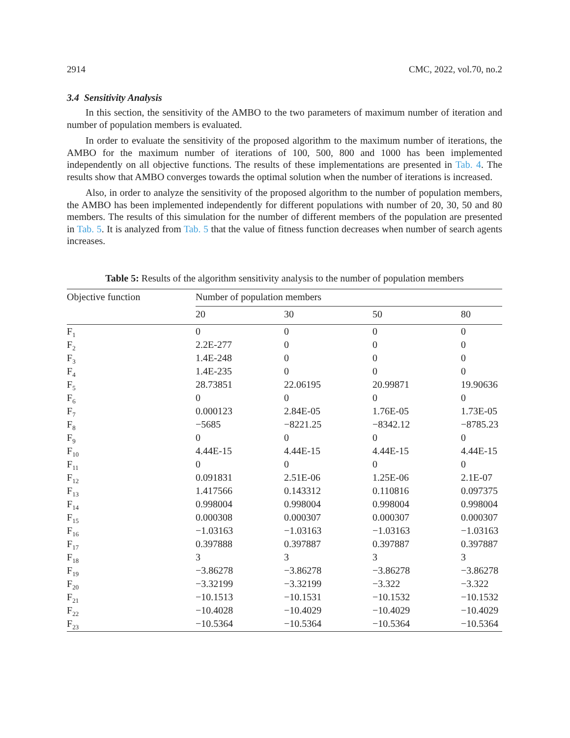2914 CMC, 2022, vol.70, no.2
3.4 Sensitivity Analysis
In this section, the sensitivity of the AMBO to the two parameters of maximum number of iteration and number of population members is evaluated.
In order to evaluate the sensitivity of the proposed algorithm to the maximum number of iterations, the AMBO for the maximum number of iterations of 100, 500, 800 and 1000 has been implemented independently on all objective functions. The results of these implementations are presented in Tab. 4. The results show that AMBO converges towards the optimal solution when the number of iterations is increased.
Also, in order to analyze the sensitivity of the proposed algorithm to the number of population members, the AMBO has been implemented independently for different populations with number of 20, 30, 50 and 80 members. The results of this simulation for the number of different members of the population are presented in Tab. 5. It is analyzed from Tab. 5 that the value of fitness function decreases when number of search agents increases.
Table 5: Results of the algorithm sensitivity analysis to the number of population members
| Objective function | Number of population members | | | |
| --- | --- | --- | --- | --- |
| | 20 | 30 | 50 | 80 |
| F<sub>1</sub> | 0 | 0 | 0 | 0 |
| F<sub>2</sub> | 2.2E-277 | 0 | 0 | 0 |
| F<sub>3</sub> | 1.4E-248 | 0 | 0 | 0 |
| F<sub>4</sub> | 1.4E-235 | 0 | 0 | 0 |
| F<sub>5</sub> | 28.73851 | 22.06195 | 20.99871 | 19.90636 |
| F<sub>6</sub> | 0 | 0 | 0 | 0 |
| F<sub>7</sub> | 0.000123 | 2.84E-05 | 1.76E-05 | 1.73E-05 |
| F<sub>8</sub> | −5685 | −8221.25 | −8342.12 | −8785.23 |
| F<sub>9</sub> | 0 | 0 | 0 | 0 |
| F<sub>10</sub> | 4.44E-15 | 4.44E-15 | 4.44E-15 | 4.44E-15 |
| F<sub>11</sub> | 0 | 0 | 0 | 0 |
| F<sub>12</sub> | 0.091831 | 2.51E-06 | 1.25E-06 | 2.1E-07 |
| F<sub>13</sub> | 1.417566 | 0.143312 | 0.110816 | 0.097375 |
| F<sub>14</sub> | 0.998004 | 0.998004 | 0.998004 | 0.998004 |
| F<sub>15</sub> | 0.000308 | 0.000307 | 0.000307 | 0.000307 |
| F<sub>16</sub> | −1.03163 | −1.03163 | −1.03163 | −1.03163 |
| F<sub>17</sub> | 0.397888 | 0.397887 | 0.397887 | 0.397887 |
| F<sub>18</sub> | 3 | 3 | 3 | 3 |
| F<sub>19</sub> | −3.86278 | −3.86278 | −3.86278 | −3.86278 |
| F<sub>20</sub> | −3.32199 | −3.32199 | −3.322 | −3.322 |
| F<sub>21</sub> | −10.1513 | −10.1531 | −10.1532 | −10.1532 |
| F<sub>22</sub> | −10.4028 | −10.4029 | −10.4029 | −10.4029 |
| F<sub>23</sub> | −10.5364 | −10.5364 | −10.5364 | −10.5364 |